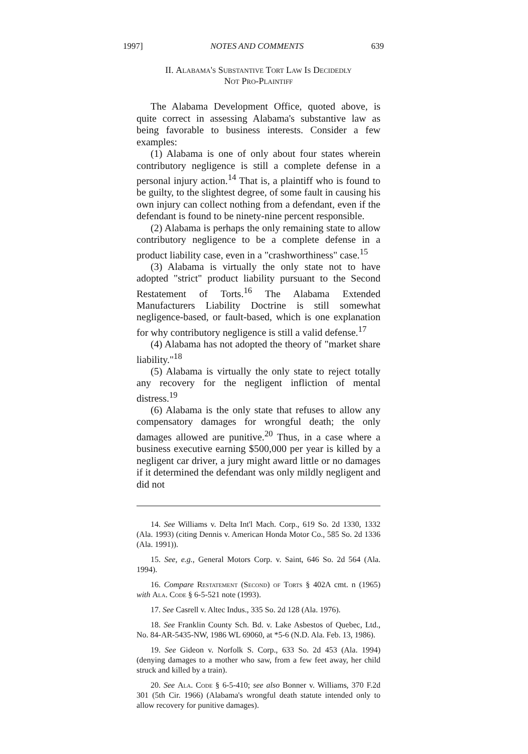1997] NOTES AND COMMENTS 639
II. Alabama's Substantive Tort Law Is Decidedly
Not Pro-Plaintiff
The Alabama Development Office, quoted above, is quite correct in assessing Alabama's substantive law as being favorable to business interests. Consider a few examples:
(1) Alabama is one of only about four states wherein contributory negligence is still a complete defense in a personal injury action.<sup>14</sup> That is, a plaintiff who is found to be guilty, to the slightest degree, of some fault in causing his own injury can collect nothing from a defendant, even if the defendant is found to be ninety-nine percent responsible.
(2) Alabama is perhaps the only remaining state to allow contributory negligence to be a complete defense in a product liability case, even in a "crashworthiness" case.<sup>15</sup>
(3) Alabama is virtually the only state not to have adopted "strict" product liability pursuant to the Second Restatement of Torts.<sup>16</sup> The Alabama Extended Manufacturers Liability Doctrine is still somewhat negligence-based, or fault-based, which is one explanation for why contributory negligence is still a valid defense.<sup>17</sup>
(4) Alabama has not adopted the theory of "market share liability."<sup>18</sup>
(5) Alabama is virtually the only state to reject totally any recovery for the negligent infliction of mental distress.<sup>19</sup>
(6) Alabama is the only state that refuses to allow any compensatory damages for wrongful death; the only damages allowed are punitive.<sup>20</sup> Thus, in a case where a business executive earning $500,000 per year is killed by a negligent car driver, a jury might award little or no damages if it determined the defendant was only mildly negligent and did not
14. See Williams v. Delta Int'l Mach. Corp., 619 So. 2d 1330, 1332 (Ala. 1993) (citing Dennis v. American Honda Motor Co., 585 So. 2d 1336 (Ala. 1991)).
15. See, e.g., General Motors Corp. v. Saint, 646 So. 2d 564 (Ala. 1994).
16. Compare Restatement (Second) of Torts § 402A cmt. n (1965) with Ala. Code § 6-5-521 note (1993).
17. See Casrell v. Altec Indus., 335 So. 2d 128 (Ala. 1976).
18. See Franklin County Sch. Bd. v. Lake Asbestos of Quebec, Ltd., No. 84-AR-5435-NW, 1986 WL 69060, at *5-6 (N.D. Ala. Feb. 13, 1986).
19. See Gideon v. Norfolk S. Corp., 633 So. 2d 453 (Ala. 1994) (denying damages to a mother who saw, from a few feet away, her child struck and killed by a train).
20. See Ala. Code § 6-5-410; see also Bonner v. Williams, 370 F.2d 301 (5th Cir. 1966) (Alabama's wrongful death statute intended only to allow recovery for punitive damages).